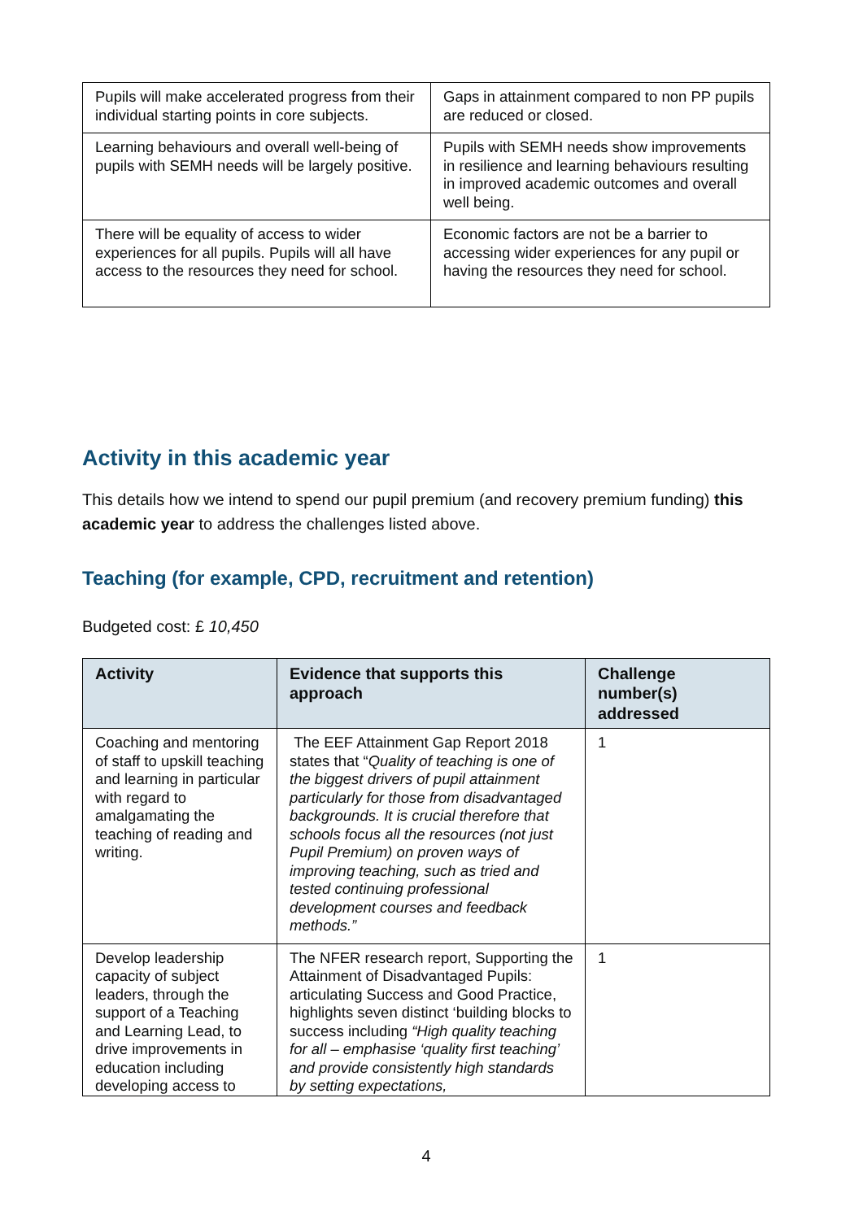| Pupils will make accelerated progress from their individual starting points in core subjects. | Gaps in attainment compared to non PP pupils are reduced or closed. |
| Learning behaviours and overall well-being of pupils with SEMH needs will be largely positive. | Pupils with SEMH needs show improvements in resilience and learning behaviours resulting in improved academic outcomes and overall well being. |
| There will be equality of access to wider experiences for all pupils. Pupils will all have access to the resources they need for school. | Economic factors are not be a barrier to accessing wider experiences for any pupil or having the resources they need for school. |
Activity in this academic year
This details how we intend to spend our pupil premium (and recovery premium funding) this academic year to address the challenges listed above.
Teaching (for example, CPD, recruitment and retention)
Budgeted cost: £ 10,450
| Activity | Evidence that supports this approach | Challenge number(s) addressed |
| --- | --- | --- |
| Coaching and mentoring of staff to upskill teaching and learning in particular with regard to amalgamating the teaching of reading and writing. | The EEF Attainment Gap Report 2018 states that “ Quality of teaching is one of the biggest drivers of pupil attainment particularly for those from disadvantaged backgrounds. It is crucial therefore that schools focus all the resources (not just Pupil Premium) on proven ways of improving teaching, such as tried and tested continuing professional development courses and feedback methods.” | 1 |
| Develop leadership capacity of subject leaders, through the support of a Teaching and Learning Lead, to drive improvements in education including developing access to | The NFER research report, Supporting the Attainment of Disadvantaged Pupils: articulating Success and Good Practice, highlights seven distinct ‘building blocks to success including “High quality teaching for all – emphasise ‘quality first teaching’ and provide consistently high standards by setting expectations, | 1 |
4